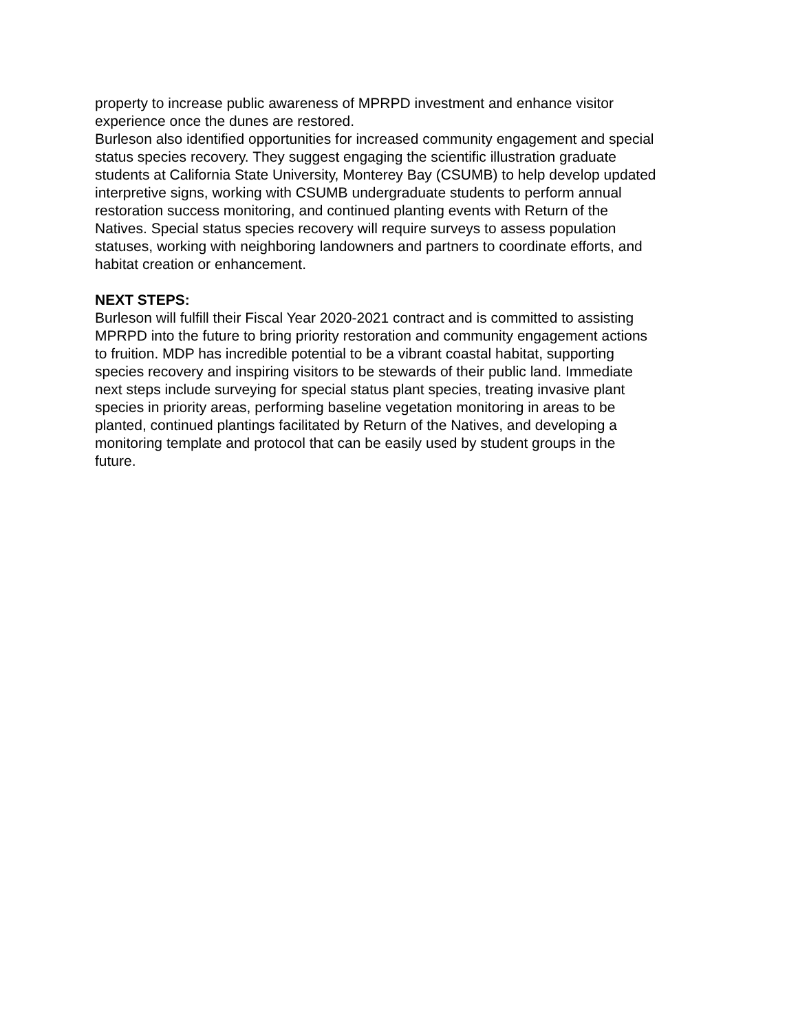property to increase public awareness of MPRPD investment and enhance visitor
experience once the dunes are restored.
Burleson also identified opportunities for increased community engagement and special
status species recovery. They suggest engaging the scientific illustration graduate
students at California State University, Monterey Bay (CSUMB) to help develop updated
interpretive signs, working with CSUMB undergraduate students to perform annual
restoration success monitoring, and continued planting events with Return of the
Natives. Special status species recovery will require surveys to assess population
statuses, working with neighboring landowners and partners to coordinate efforts, and
habitat creation or enhancement.
NEXT STEPS:
Burleson will fulfill their Fiscal Year 2020-2021 contract and is committed to assisting
MPRPD into the future to bring priority restoration and community engagement actions
to fruition. MDP has incredible potential to be a vibrant coastal habitat, supporting
species recovery and inspiring visitors to be stewards of their public land. Immediate
next steps include surveying for special status plant species, treating invasive plant
species in priority areas, performing baseline vegetation monitoring in areas to be
planted, continued plantings facilitated by Return of the Natives, and developing a
monitoring template and protocol that can be easily used by student groups in the
future.